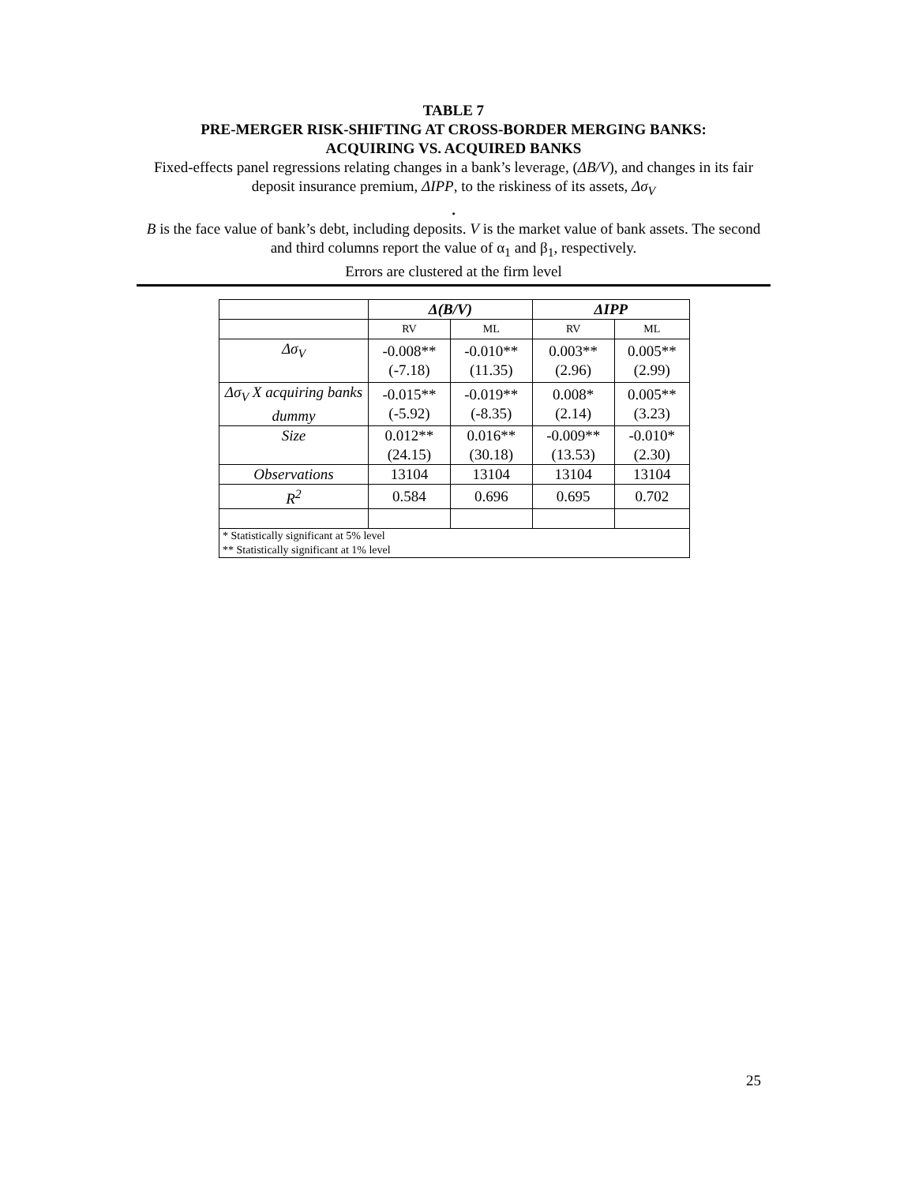TABLE 7
PRE-MERGER RISK-SHIFTING AT CROSS-BORDER MERGING BANKS:
ACQUIRING VS. ACQUIRED BANKS
Fixed-effects panel regressions relating changes in a bank’s leverage, (ΔB/V), and changes in its fair deposit insurance premium, ΔIPP, to the riskiness of its assets, Δσ<sub>V</sub>.
B is the face value of bank’s debt, including deposits. V is the market value of bank assets. The second and third columns report the value of α<sub>1</sub> and β<sub>1</sub>, respectively.
Errors are clustered at the firm level
| | Δ(B/V) | | ΔIPP | |
| --- | --- | --- | --- | --- |
| | RV | ML | RV | ML |
| Δσ<sub>V</sub> | -0.008** (-7.18) | -0.010** (11.35) | 0.003** (2.96) | 0.005** (2.99) |
| Δσ<sub>V</sub> X acquiring banks dummy | -0.015** (-5.92) | -0.019** (-8.35) | 0.008* (2.14) | 0.005** (3.23) |
| Size | 0.012** (24.15) | 0.016** (30.18) | -0.009** (13.53) | -0.010* (2.30) |
| Observations | 13104 | 13104 | 13104 | 13104 |
| R<sup>2</sup> | 0.584 | 0.696 | 0.695 | 0.702 |
| * Statistically significant at 5% level ** Statistically significant at 1% level | | | | |
25